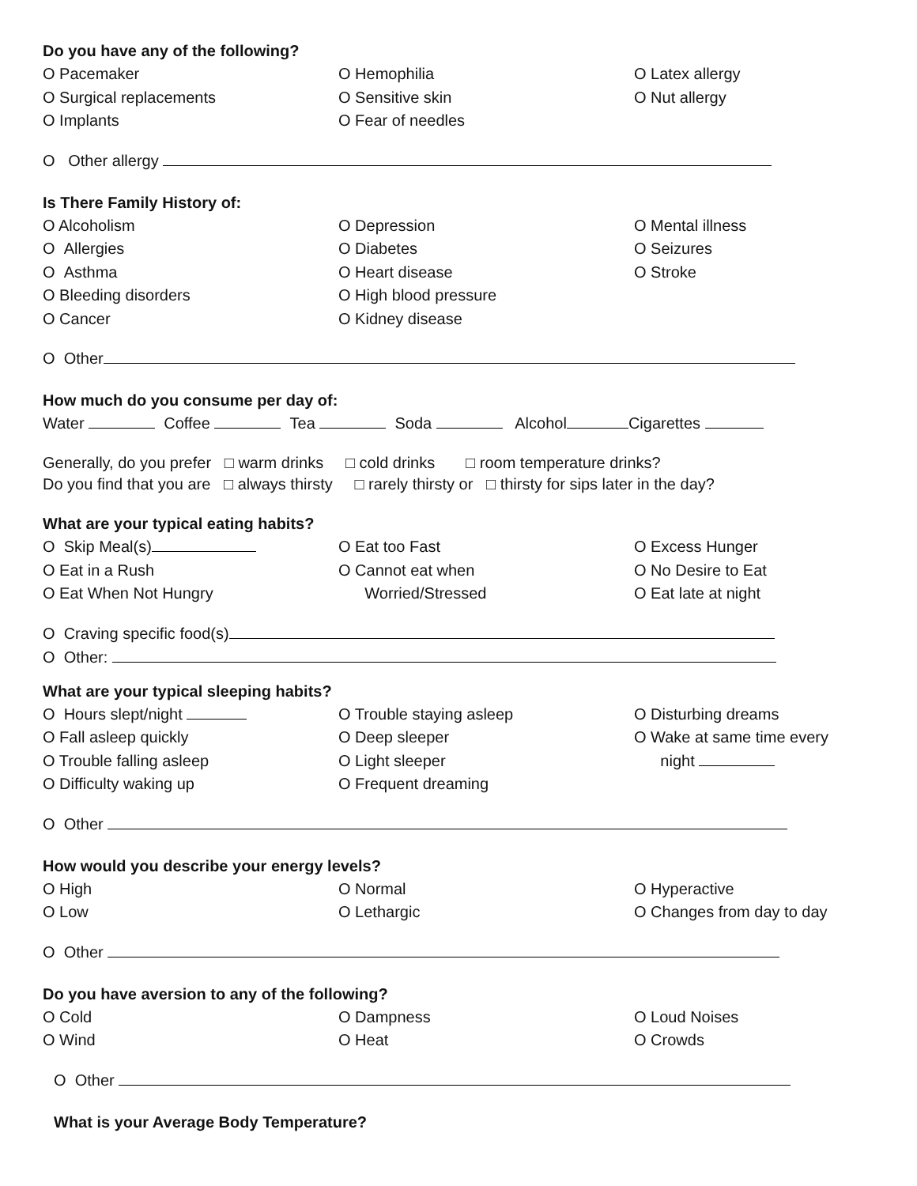Do you have any of the following?
O Pacemaker
O Surgical replacements
O Implants
O Hemophilia
O Sensitive skin
O Fear of needles
O Latex allergy
O Nut allergy
O Other allergy
Is There Family History of:
O Alcoholism
O Allergies
O Asthma
O Bleeding disorders
O Cancer
O Depression
O Diabetes
O Heart disease
O High blood pressure
O Kidney disease
O Mental illness
O Seizures
O Stroke
O Other
How much do you consume per day of:
Water Coffee Tea Soda Alcohol Cigarettes
Generally, do you prefer □ warm drinks □ cold drinks □ room temperature drinks?
Do you find that you are □ always thirsty □ rarely thirsty or □ thirsty for sips later in the day?
What are your typical eating habits?
O Skip Meal(s)
O Eat in a Rush
O Eat When Not Hungry
O Eat too Fast
O Cannot eat when
Worried/Stressed
O Excess Hunger
O No Desire to Eat
O Eat late at night
O Craving specific food(s)
O Other:
What are your typical sleeping habits?
O Hours slept/night
O Fall asleep quickly
O Trouble falling asleep
O Difficulty waking up
O Trouble staying asleep
O Deep sleeper
O Light sleeper
O Frequent dreaming
O Disturbing dreams
O Wake at same time every
night
O Other
How would you describe your energy levels?
O High
O Low
O Normal
O Lethargic
O Hyperactive
O Changes from day to day
O Other
Do you have aversion to any of the following?
O Cold
O Wind
O Dampness
O Heat
O Loud Noises
O Crowds
O Other
What is your Average Body Temperature?